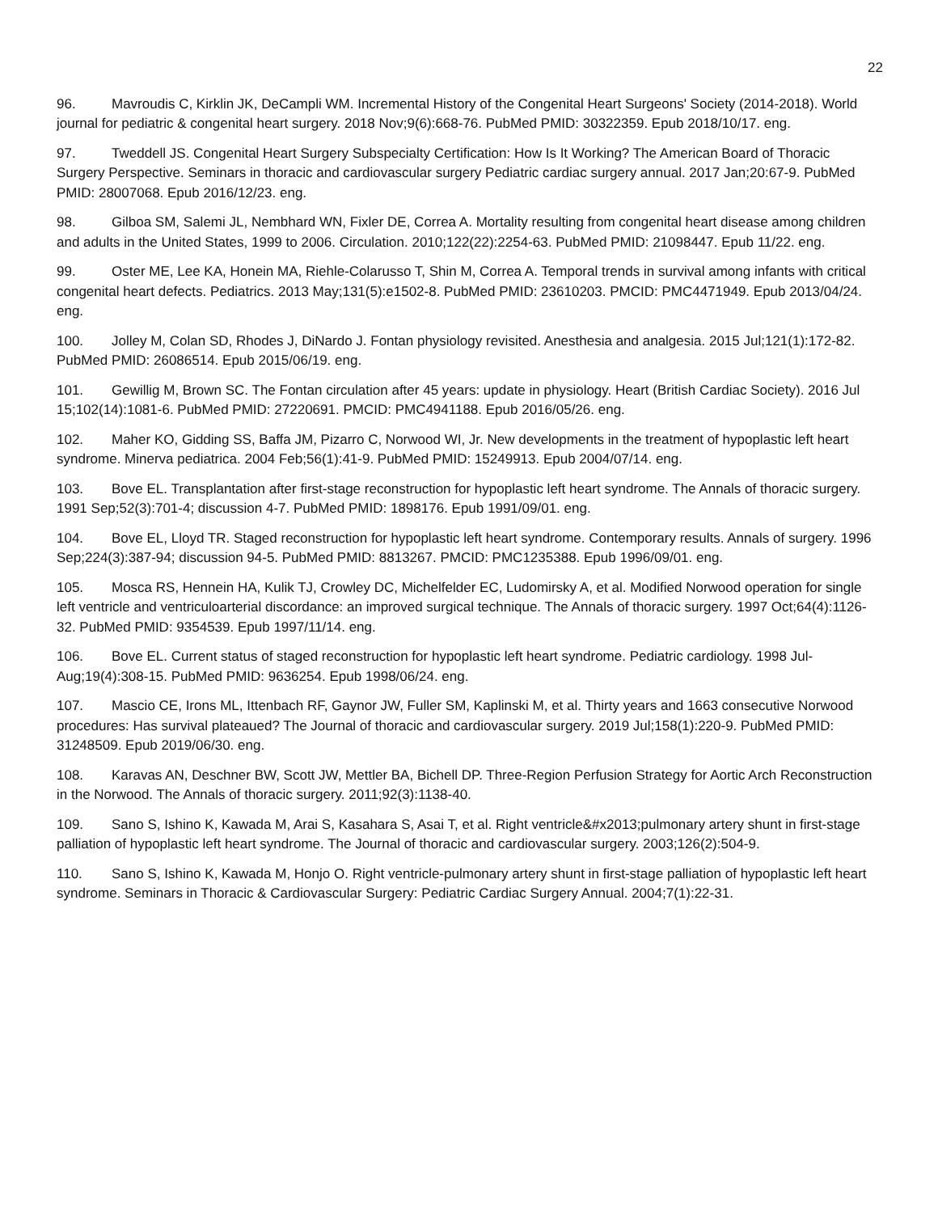22
96. Mavroudis C, Kirklin JK, DeCampli WM. Incremental History of the Congenital Heart Surgeons' Society (2014-2018). World journal for pediatric & congenital heart surgery. 2018 Nov;9(6):668-76. PubMed PMID: 30322359. Epub 2018/10/17. eng.
97. Tweddell JS. Congenital Heart Surgery Subspecialty Certification: How Is It Working? The American Board of Thoracic Surgery Perspective. Seminars in thoracic and cardiovascular surgery Pediatric cardiac surgery annual. 2017 Jan;20:67-9. PubMed PMID: 28007068. Epub 2016/12/23. eng.
98. Gilboa SM, Salemi JL, Nembhard WN, Fixler DE, Correa A. Mortality resulting from congenital heart disease among children and adults in the United States, 1999 to 2006. Circulation. 2010;122(22):2254-63. PubMed PMID: 21098447. Epub 11/22. eng.
99. Oster ME, Lee KA, Honein MA, Riehle-Colarusso T, Shin M, Correa A. Temporal trends in survival among infants with critical congenital heart defects. Pediatrics. 2013 May;131(5):e1502-8. PubMed PMID: 23610203. PMCID: PMC4471949. Epub 2013/04/24. eng.
100. Jolley M, Colan SD, Rhodes J, DiNardo J. Fontan physiology revisited. Anesthesia and analgesia. 2015 Jul;121(1):172-82. PubMed PMID: 26086514. Epub 2015/06/19. eng.
101. Gewillig M, Brown SC. The Fontan circulation after 45 years: update in physiology. Heart (British Cardiac Society). 2016 Jul 15;102(14):1081-6. PubMed PMID: 27220691. PMCID: PMC4941188. Epub 2016/05/26. eng.
102. Maher KO, Gidding SS, Baffa JM, Pizarro C, Norwood WI, Jr. New developments in the treatment of hypoplastic left heart syndrome. Minerva pediatrica. 2004 Feb;56(1):41-9. PubMed PMID: 15249913. Epub 2004/07/14. eng.
103. Bove EL. Transplantation after first-stage reconstruction for hypoplastic left heart syndrome. The Annals of thoracic surgery. 1991 Sep;52(3):701-4; discussion 4-7. PubMed PMID: 1898176. Epub 1991/09/01. eng.
104. Bove EL, Lloyd TR. Staged reconstruction for hypoplastic left heart syndrome. Contemporary results. Annals of surgery. 1996 Sep;224(3):387-94; discussion 94-5. PubMed PMID: 8813267. PMCID: PMC1235388. Epub 1996/09/01. eng.
105. Mosca RS, Hennein HA, Kulik TJ, Crowley DC, Michelfelder EC, Ludomirsky A, et al. Modified Norwood operation for single left ventricle and ventriculoarterial discordance: an improved surgical technique. The Annals of thoracic surgery. 1997 Oct;64(4):1126-32. PubMed PMID: 9354539. Epub 1997/11/14. eng.
106. Bove EL. Current status of staged reconstruction for hypoplastic left heart syndrome. Pediatric cardiology. 1998 Jul-Aug;19(4):308-15. PubMed PMID: 9636254. Epub 1998/06/24. eng.
107. Mascio CE, Irons ML, Ittenbach RF, Gaynor JW, Fuller SM, Kaplinski M, et al. Thirty years and 1663 consecutive Norwood procedures: Has survival plateaued? The Journal of thoracic and cardiovascular surgery. 2019 Jul;158(1):220-9. PubMed PMID: 31248509. Epub 2019/06/30. eng.
108. Karavas AN, Deschner BW, Scott JW, Mettler BA, Bichell DP. Three-Region Perfusion Strategy for Aortic Arch Reconstruction in the Norwood. The Annals of thoracic surgery. 2011;92(3):1138-40.
109. Sano S, Ishino K, Kawada M, Arai S, Kasahara S, Asai T, et al. Right ventricle&#x2013;pulmonary artery shunt in first-stage palliation of hypoplastic left heart syndrome. The Journal of thoracic and cardiovascular surgery. 2003;126(2):504-9.
110. Sano S, Ishino K, Kawada M, Honjo O. Right ventricle-pulmonary artery shunt in first-stage palliation of hypoplastic left heart syndrome. Seminars in Thoracic & Cardiovascular Surgery: Pediatric Cardiac Surgery Annual. 2004;7(1):22-31.